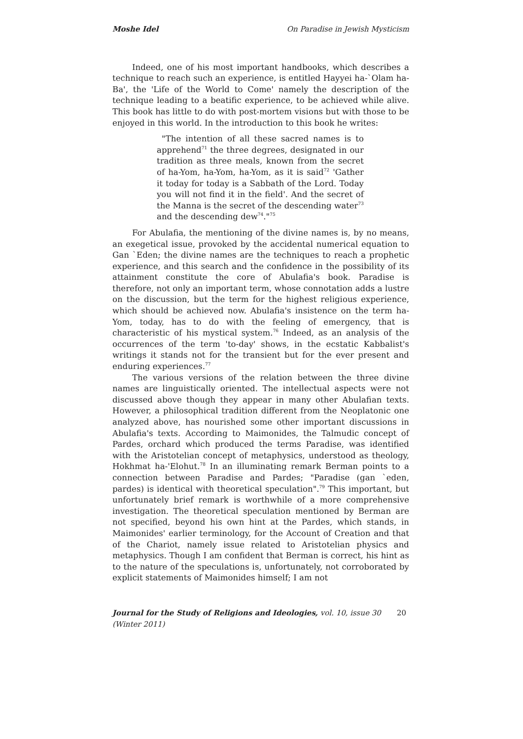Moshe Idel On Paradise in Jewish Mysticism
Indeed, one of his most important handbooks, which describes a technique to reach such an experience, is entitled Hayyei ha-`Olam ha-Ba', the 'Life of the World to Come' namely the description of the technique leading to a beatific experience, to be achieved while alive. This book has little to do with post-mortem visions but with those to be enjoyed in this world. In the introduction to this book he writes:
"The intention of all these sacred names is to apprehend<sup>71</sup> the three degrees, designated in our tradition as three meals, known from the secret of ha-Yom, ha-Yom, ha-Yom, as it is said<sup>72</sup> 'Gather it today for today is a Sabbath of the Lord. Today you will not find it in the field'. And the secret of the Manna is the secret of the descending water<sup>73</sup> and the descending dew<sup>74</sup>."<sup>75</sup>
For Abulafia, the mentioning of the divine names is, by no means, an exegetical issue, provoked by the accidental numerical equation to Gan `Eden; the divine names are the techniques to reach a prophetic experience, and this search and the confidence in the possibility of its attainment constitute the core of Abulafia's book. Paradise is therefore, not only an important term, whose connotation adds a lustre on the discussion, but the term for the highest religious experience, which should be achieved now. Abulafia's insistence on the term ha-Yom, today, has to do with the feeling of emergency, that is characteristic of his mystical system.<sup>76</sup> Indeed, as an analysis of the occurrences of the term 'to-day' shows, in the ecstatic Kabbalist's writings it stands not for the transient but for the ever present and enduring experiences.<sup>77</sup>
The various versions of the relation between the three divine names are linguistically oriented. The intellectual aspects were not discussed above though they appear in many other Abulafian texts. However, a philosophical tradition different from the Neoplatonic one analyzed above, has nourished some other important discussions in Abulafia's texts. According to Maimonides, the Talmudic concept of Pardes, orchard which produced the terms Paradise, was identified with the Aristotelian concept of metaphysics, understood as theology, Hokhmat ha-'Elohut.<sup>78</sup> In an illuminating remark Berman points to a connection between Paradise and Pardes; "Paradise (gan `eden, pardes) is identical with theoretical speculation".<sup>79</sup> This important, but unfortunately brief remark is worthwhile of a more comprehensive investigation. The theoretical speculation mentioned by Berman are not specified, beyond his own hint at the Pardes, which stands, in Maimonides' earlier terminology, for the Account of Creation and that of the Chariot, namely issue related to Aristotelian physics and metaphysics. Though I am confident that Berman is correct, his hint as to the nature of the speculations is, unfortunately, not corroborated by explicit statements of Maimonides himself; I am not
Journal for the Study of Religions and Ideologies, vol. 10, issue 30 (Winter 2011) 20